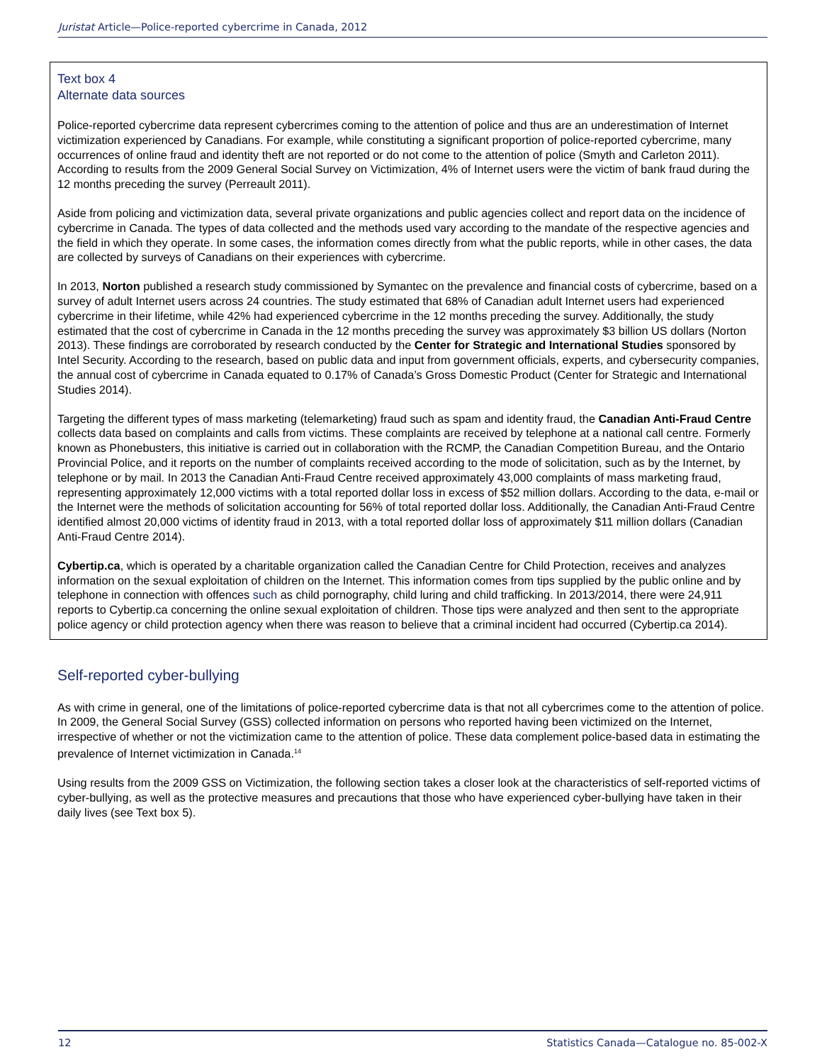Juristat Article—Police-reported cybercrime in Canada, 2012
Text box 4
Alternate data sources
Police-reported cybercrime data represent cybercrimes coming to the attention of police and thus are an underestimation of Internet victimization experienced by Canadians. For example, while constituting a significant proportion of police-reported cybercrime, many occurrences of online fraud and identity theft are not reported or do not come to the attention of police (Smyth and Carleton 2011). According to results from the 2009 General Social Survey on Victimization, 4% of Internet users were the victim of bank fraud during the 12 months preceding the survey (Perreault 2011).
Aside from policing and victimization data, several private organizations and public agencies collect and report data on the incidence of cybercrime in Canada. The types of data collected and the methods used vary according to the mandate of the respective agencies and the field in which they operate. In some cases, the information comes directly from what the public reports, while in other cases, the data are collected by surveys of Canadians on their experiences with cybercrime.
In 2013, Norton published a research study commissioned by Symantec on the prevalence and financial costs of cybercrime, based on a survey of adult Internet users across 24 countries. The study estimated that 68% of Canadian adult Internet users had experienced cybercrime in their lifetime, while 42% had experienced cybercrime in the 12 months preceding the survey. Additionally, the study estimated that the cost of cybercrime in Canada in the 12 months preceding the survey was approximately $3 billion US dollars (Norton 2013). These findings are corroborated by research conducted by the Center for Strategic and International Studies sponsored by Intel Security. According to the research, based on public data and input from government officials, experts, and cybersecurity companies, the annual cost of cybercrime in Canada equated to 0.17% of Canada’s Gross Domestic Product (Center for Strategic and International Studies 2014).
Targeting the different types of mass marketing (telemarketing) fraud such as spam and identity fraud, the Canadian Anti-Fraud Centre collects data based on complaints and calls from victims. These complaints are received by telephone at a national call centre. Formerly known as Phonebusters, this initiative is carried out in collaboration with the RCMP, the Canadian Competition Bureau, and the Ontario Provincial Police, and it reports on the number of complaints received according to the mode of solicitation, such as by the Internet, by telephone or by mail. In 2013 the Canadian Anti-Fraud Centre received approximately 43,000 complaints of mass marketing fraud, representing approximately 12,000 victims with a total reported dollar loss in excess of $52 million dollars. According to the data, e-mail or the Internet were the methods of solicitation accounting for 56% of total reported dollar loss. Additionally, the Canadian Anti-Fraud Centre identified almost 20,000 victims of identity fraud in 2013, with a total reported dollar loss of approximately $11 million dollars (Canadian Anti-Fraud Centre 2014).
Cybertip.ca, which is operated by a charitable organization called the Canadian Centre for Child Protection, receives and analyzes information on the sexual exploitation of children on the Internet. This information comes from tips supplied by the public online and by telephone in connection with offences such as child pornography, child luring and child trafficking. In 2013/2014, there were 24,911 reports to Cybertip.ca concerning the online sexual exploitation of children. Those tips were analyzed and then sent to the appropriate police agency or child protection agency when there was reason to believe that a criminal incident had occurred (Cybertip.ca 2014).
Self-reported cyber-bullying
As with crime in general, one of the limitations of police-reported cybercrime data is that not all cybercrimes come to the attention of police. In 2009, the General Social Survey (GSS) collected information on persons who reported having been victimized on the Internet, irrespective of whether or not the victimization came to the attention of police. These data complement police-based data in estimating the prevalence of Internet victimization in Canada.<sup>14</sup>
Using results from the 2009 GSS on Victimization, the following section takes a closer look at the characteristics of self-reported victims of cyber-bullying, as well as the protective measures and precautions that those who have experienced cyber-bullying have taken in their daily lives (see Text box 5).
12 Statistics Canada—Catalogue no. 85-002-X